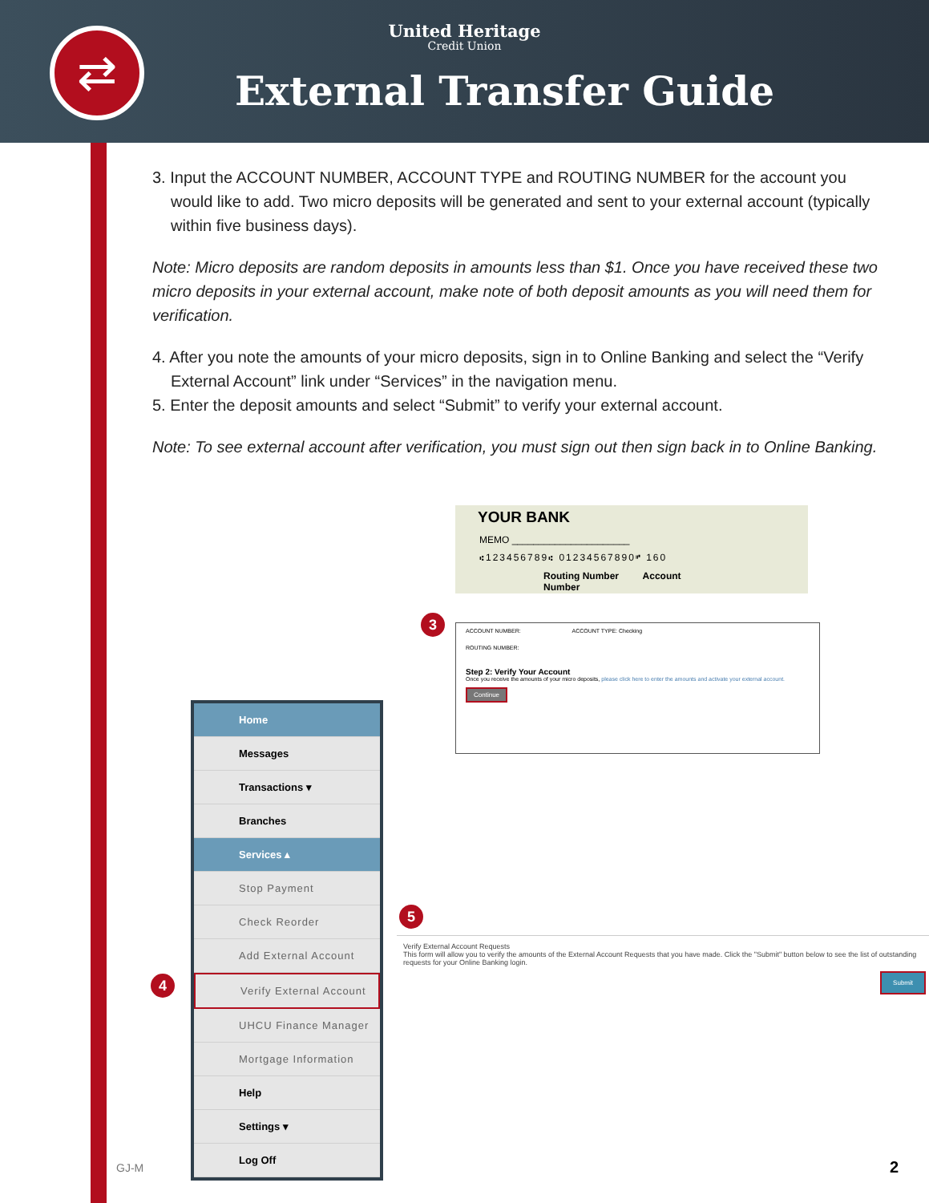⇄
United Heritage
Credit Union
External Transfer Guide
3. Input the ACCOUNT NUMBER, ACCOUNT TYPE and ROUTING NUMBER for the account you would like to add. Two micro deposits will be generated and sent to your external account (typically within five business days).
Note: Micro deposits are random deposits in amounts less than $1. Once you have received these two micro deposits in your external account, make note of both deposit amounts as you will need them for verification.
4. After you note the amounts of your micro deposits, sign in to Online Banking and select the “Verify External Account” link under “Services” in the navigation menu.
5. Enter the deposit amounts and select “Submit” to verify your external account.
Note: To see external account after verification, you must sign out then sign back in to Online Banking.
YOUR BANK
MEMO ______________________
⑆123456789⑆ 01234567890⑈ 160
Routing Number Account Number
3
ACCOUNT NUMBER: ACCOUNT TYPE: Checking
ROUTING NUMBER:
Step 2: Verify Your Account
Once you receive the amounts of your micro deposits, please click here to enter the amounts and activate your external account.
Continue
Home
Messages
Transactions ▾
Branches
Services ▴
Stop Payment
Check Reorder
Add External Account
Verify External Account
UHCU Finance Manager
Mortgage Information
Help
Settings ▾
Log Off
4
5
Verify External Account Requests
This form will allow you to verify the amounts of the External Account Requests that you have made. Click the "Submit" button below to see the list of outstanding requests for your Online Banking login.
Submit
GJ-M 2